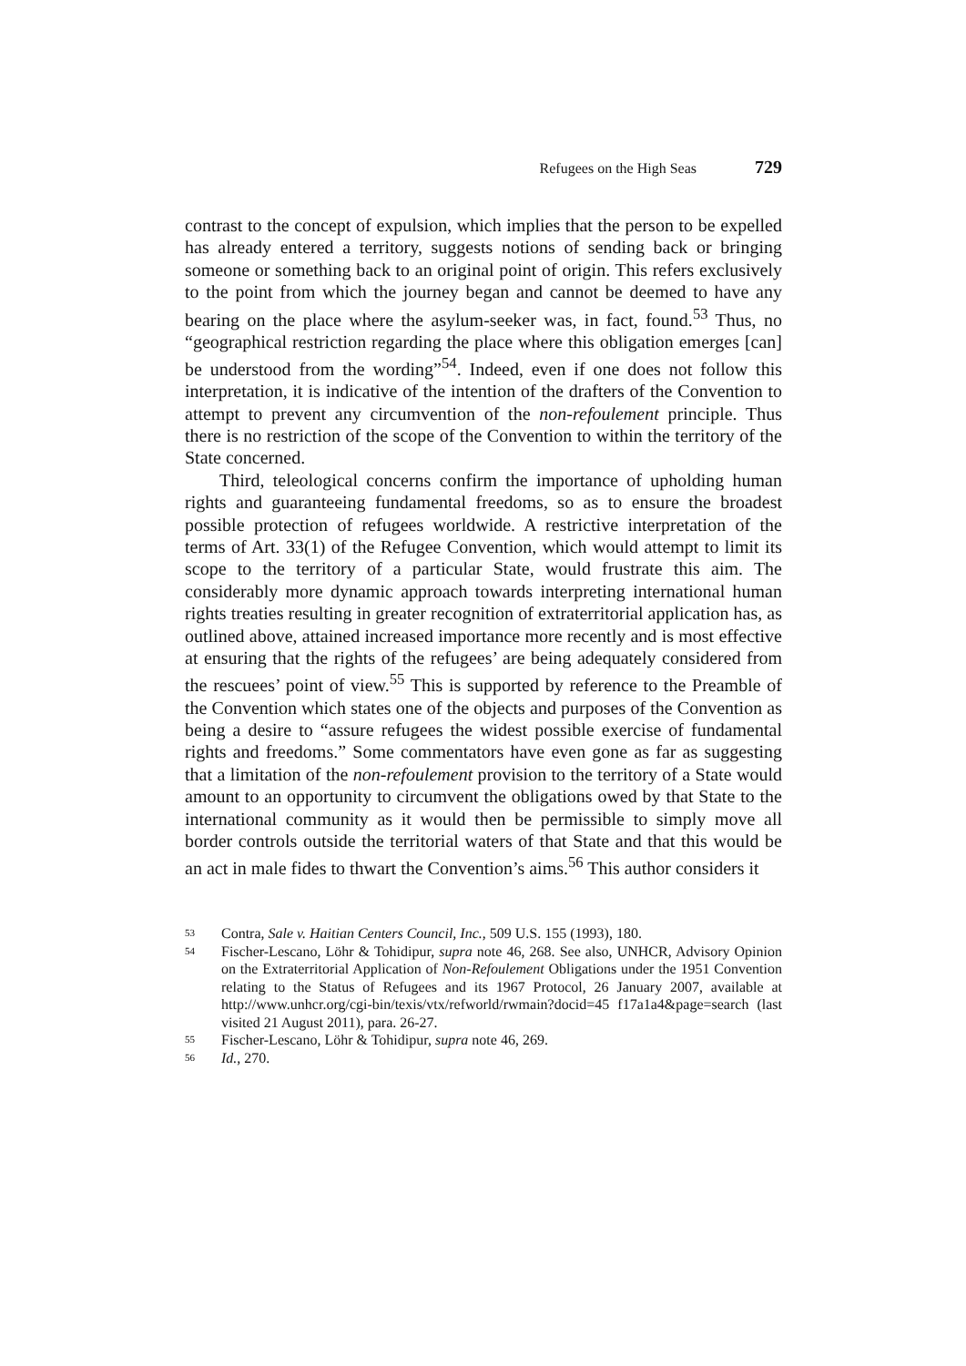Refugees on the High Seas 729
contrast to the concept of expulsion, which implies that the person to be expelled has already entered a territory, suggests notions of sending back or bringing someone or something back to an original point of origin. This refers exclusively to the point from which the journey began and cannot be deemed to have any bearing on the place where the asylum-seeker was, in fact, found.<sup>53</sup> Thus, no “geographical restriction regarding the place where this obligation emerges [can] be understood from the wording”<sup>54</sup>. Indeed, even if one does not follow this interpretation, it is indicative of the intention of the drafters of the Convention to attempt to prevent any circumvention of the non-refoulement principle. Thus there is no restriction of the scope of the Convention to within the territory of the State concerned.
Third, teleological concerns confirm the importance of upholding human rights and guaranteeing fundamental freedoms, so as to ensure the broadest possible protection of refugees worldwide. A restrictive interpretation of the terms of Art. 33(1) of the Refugee Convention, which would attempt to limit its scope to the territory of a particular State, would frustrate this aim. The considerably more dynamic approach towards interpreting international human rights treaties resulting in greater recognition of extraterritorial application has, as outlined above, attained increased importance more recently and is most effective at ensuring that the rights of the refugees’ are being adequately considered from the rescuees’ point of view.<sup>55</sup> This is supported by reference to the Preamble of the Convention which states one of the objects and purposes of the Convention as being a desire to “assure refugees the widest possible exercise of fundamental rights and freedoms.” Some commentators have even gone as far as suggesting that a limitation of the non-refoulement provision to the territory of a State would amount to an opportunity to circumvent the obligations owed by that State to the international community as it would then be permissible to simply move all border controls outside the territorial waters of that State and that this would be an act in male fides to thwart the Convention’s aims.<sup>56</sup> This author considers it
53 Contra, Sale v. Haitian Centers Council, Inc., 509 U.S. 155 (1993), 180.
54 Fischer-Lescano, Löhr & Tohidipur, supra note 46, 268. See also, UNHCR, Advisory Opinion on the Extraterritorial Application of Non-Refoulement Obligations under the 1951 Convention relating to the Status of Refugees and its 1967 Protocol, 26 January 2007, available at http://www.unhcr.org/cgi-bin/texis/vtx/refworld/rwmain?docid=45 f17a1a4&page=search (last visited 21 August 2011), para. 26-27.
55 Fischer-Lescano, Löhr & Tohidipur, supra note 46, 269.
56 Id., 270.